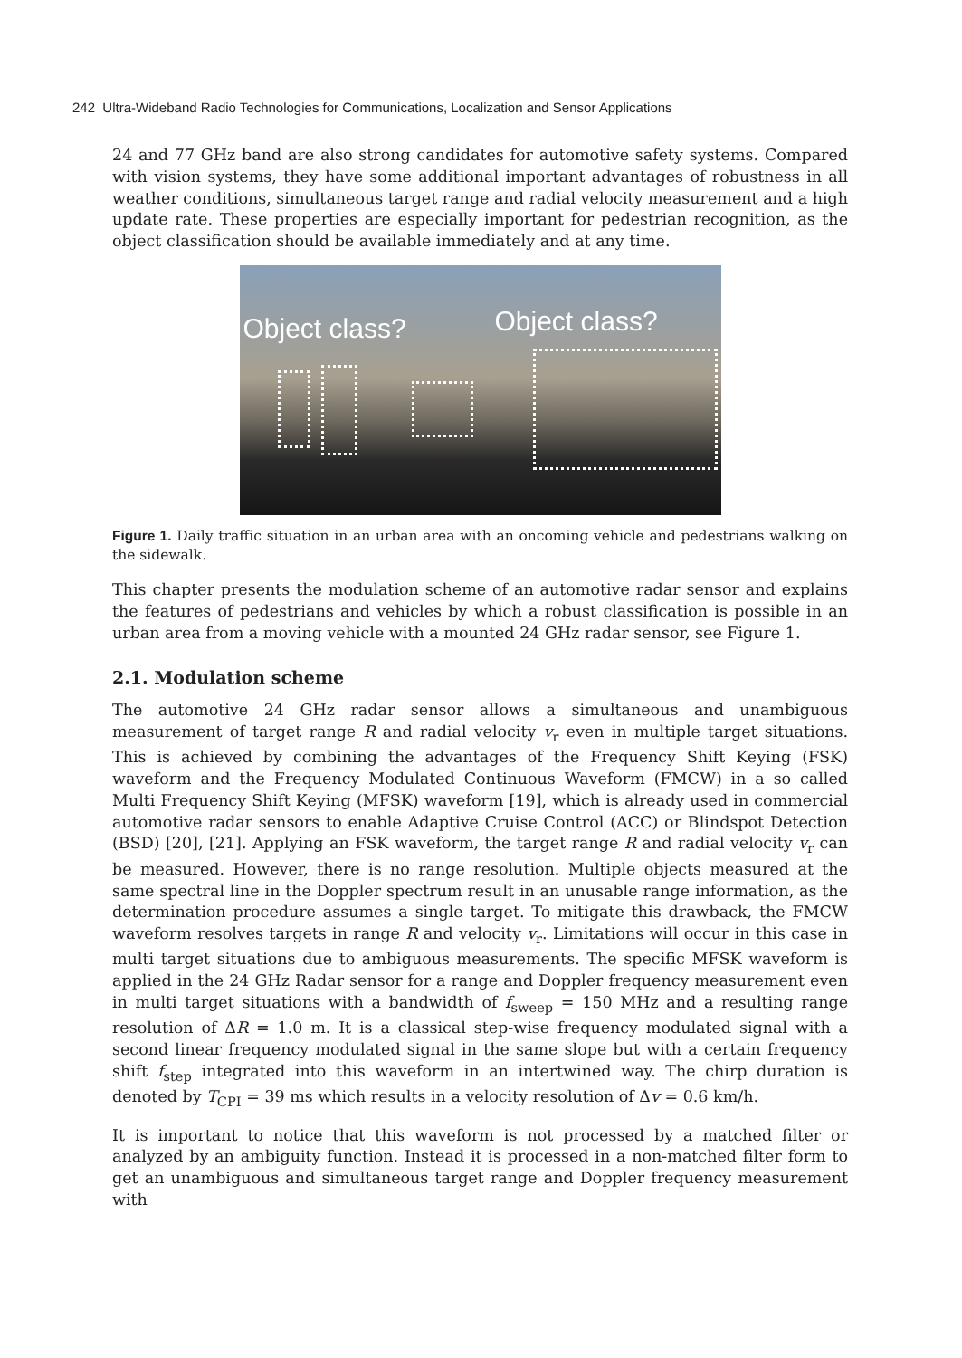242 Ultra-Wideband Radio Technologies for Communications, Localization and Sensor Applications
24 and 77 GHz band are also strong candidates for automotive safety systems. Compared with vision systems, they have some additional important advantages of robustness in all weather conditions, simultaneous target range and radial velocity measurement and a high update rate. These properties are especially important for pedestrian recognition, as the object classification should be available immediately and at any time.
Object class? Object class?
Figure 1. Daily traffic situation in an urban area with an oncoming vehicle and pedestrians walking on the sidewalk.
This chapter presents the modulation scheme of an automotive radar sensor and explains the features of pedestrians and vehicles by which a robust classification is possible in an urban area from a moving vehicle with a mounted 24 GHz radar sensor, see Figure 1.
2.1. Modulation scheme
The automotive 24 GHz radar sensor allows a simultaneous and unambiguous measurement of target range R and radial velocity v<sub>r</sub> even in multiple target situations. This is achieved by combining the advantages of the Frequency Shift Keying (FSK) waveform and the Frequency Modulated Continuous Waveform (FMCW) in a so called Multi Frequency Shift Keying (MFSK) waveform [19], which is already used in commercial automotive radar sensors to enable Adaptive Cruise Control (ACC) or Blindspot Detection (BSD) [20], [21]. Applying an FSK waveform, the target range R and radial velocity v<sub>r</sub> can be measured. However, there is no range resolution. Multiple objects measured at the same spectral line in the Doppler spectrum result in an unusable range information, as the determination procedure assumes a single target. To mitigate this drawback, the FMCW waveform resolves targets in range R and velocity v<sub>r</sub>. Limitations will occur in this case in multi target situations due to ambiguous measurements. The specific MFSK waveform is applied in the 24 GHz Radar sensor for a range and Doppler frequency measurement even in multi target situations with a bandwidth of f<sub>sweep</sub> = 150 MHz and a resulting range resolution of ΔR = 1.0 m. It is a classical step-wise frequency modulated signal with a second linear frequency modulated signal in the same slope but with a certain frequency shift f<sub>step</sub> integrated into this waveform in an intertwined way. The chirp duration is denoted by T<sub>CPI</sub> = 39 ms which results in a velocity resolution of Δv = 0.6 km/h.
It is important to notice that this waveform is not processed by a matched filter or analyzed by an ambiguity function. Instead it is processed in a non-matched filter form to get an unambiguous and simultaneous target range and Doppler frequency measurement with